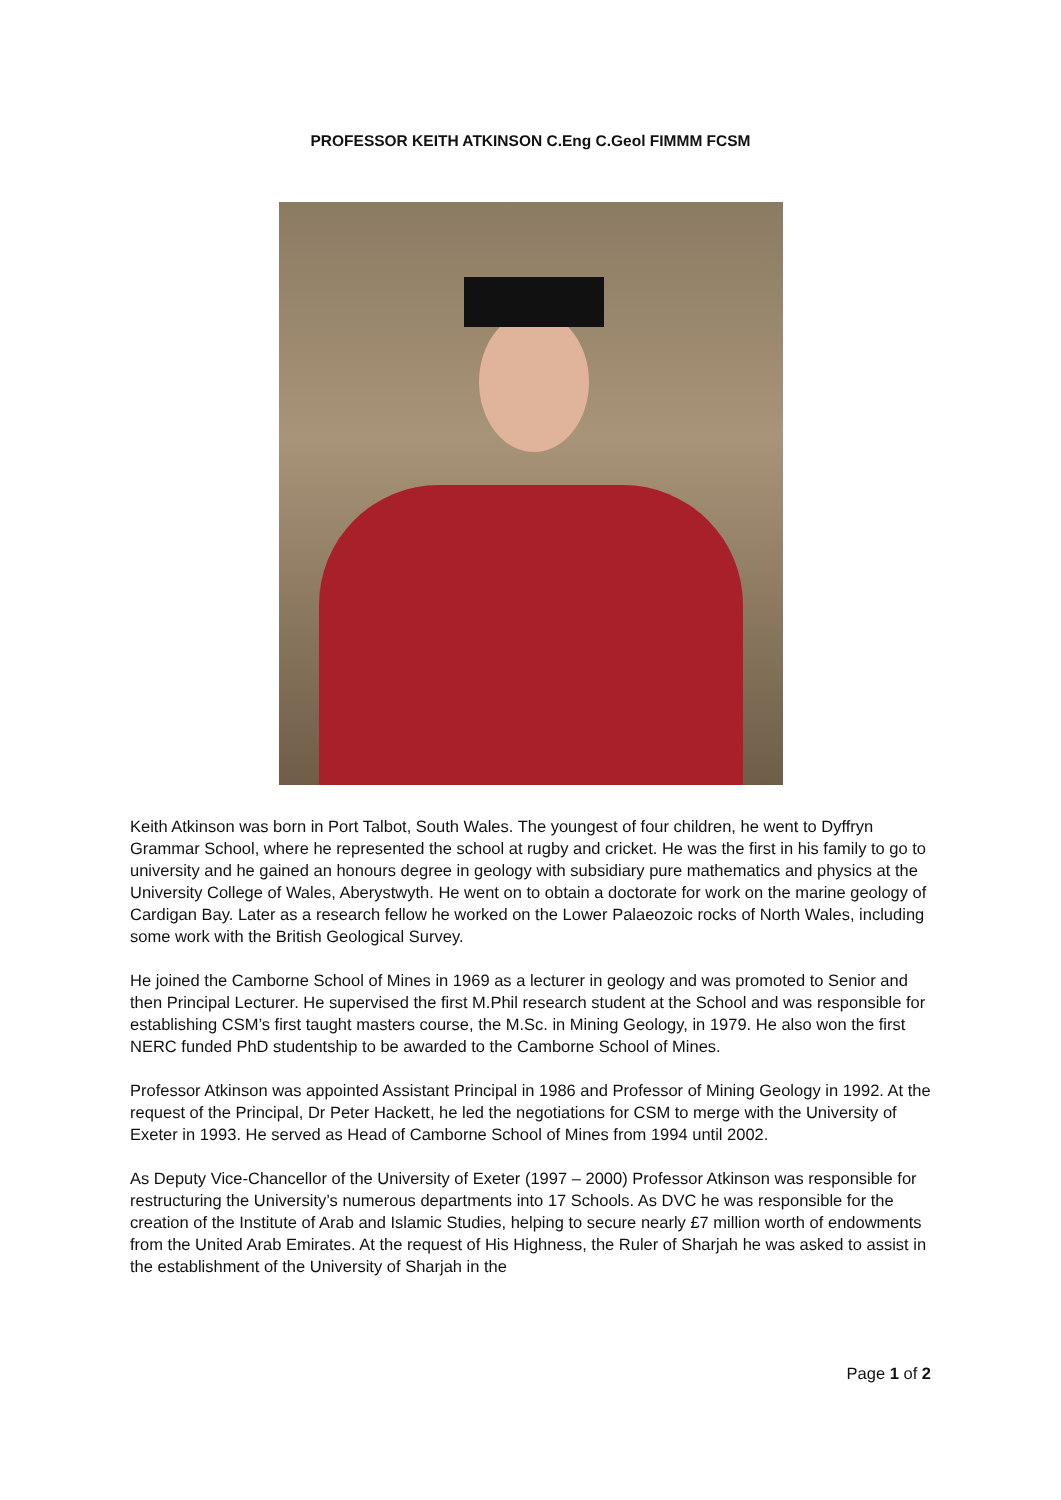PROFESSOR KEITH ATKINSON C.Eng C.Geol FIMMM FCSM
Keith Atkinson was born in Port Talbot, South Wales. The youngest of four children, he went to Dyffryn Grammar School, where he represented the school at rugby and cricket. He was the first in his family to go to university and he gained an honours degree in geology with subsidiary pure mathematics and physics at the University College of Wales, Aberystwyth. He went on to obtain a doctorate for work on the marine geology of Cardigan Bay. Later as a research fellow he worked on the Lower Palaeozoic rocks of North Wales, including some work with the British Geological Survey.
He joined the Camborne School of Mines in 1969 as a lecturer in geology and was promoted to Senior and then Principal Lecturer. He supervised the first M.Phil research student at the School and was responsible for establishing CSM’s first taught masters course, the M.Sc. in Mining Geology, in 1979. He also won the first NERC funded PhD studentship to be awarded to the Camborne School of Mines.
Professor Atkinson was appointed Assistant Principal in 1986 and Professor of Mining Geology in 1992. At the request of the Principal, Dr Peter Hackett, he led the negotiations for CSM to merge with the University of Exeter in 1993. He served as Head of Camborne School of Mines from 1994 until 2002.
As Deputy Vice-Chancellor of the University of Exeter (1997 – 2000) Professor Atkinson was responsible for restructuring the University’s numerous departments into 17 Schools. As DVC he was responsible for the creation of the Institute of Arab and Islamic Studies, helping to secure nearly £7 million worth of endowments from the United Arab Emirates. At the request of His Highness, the Ruler of Sharjah he was asked to assist in the establishment of the University of Sharjah in the
Page 1 of 2